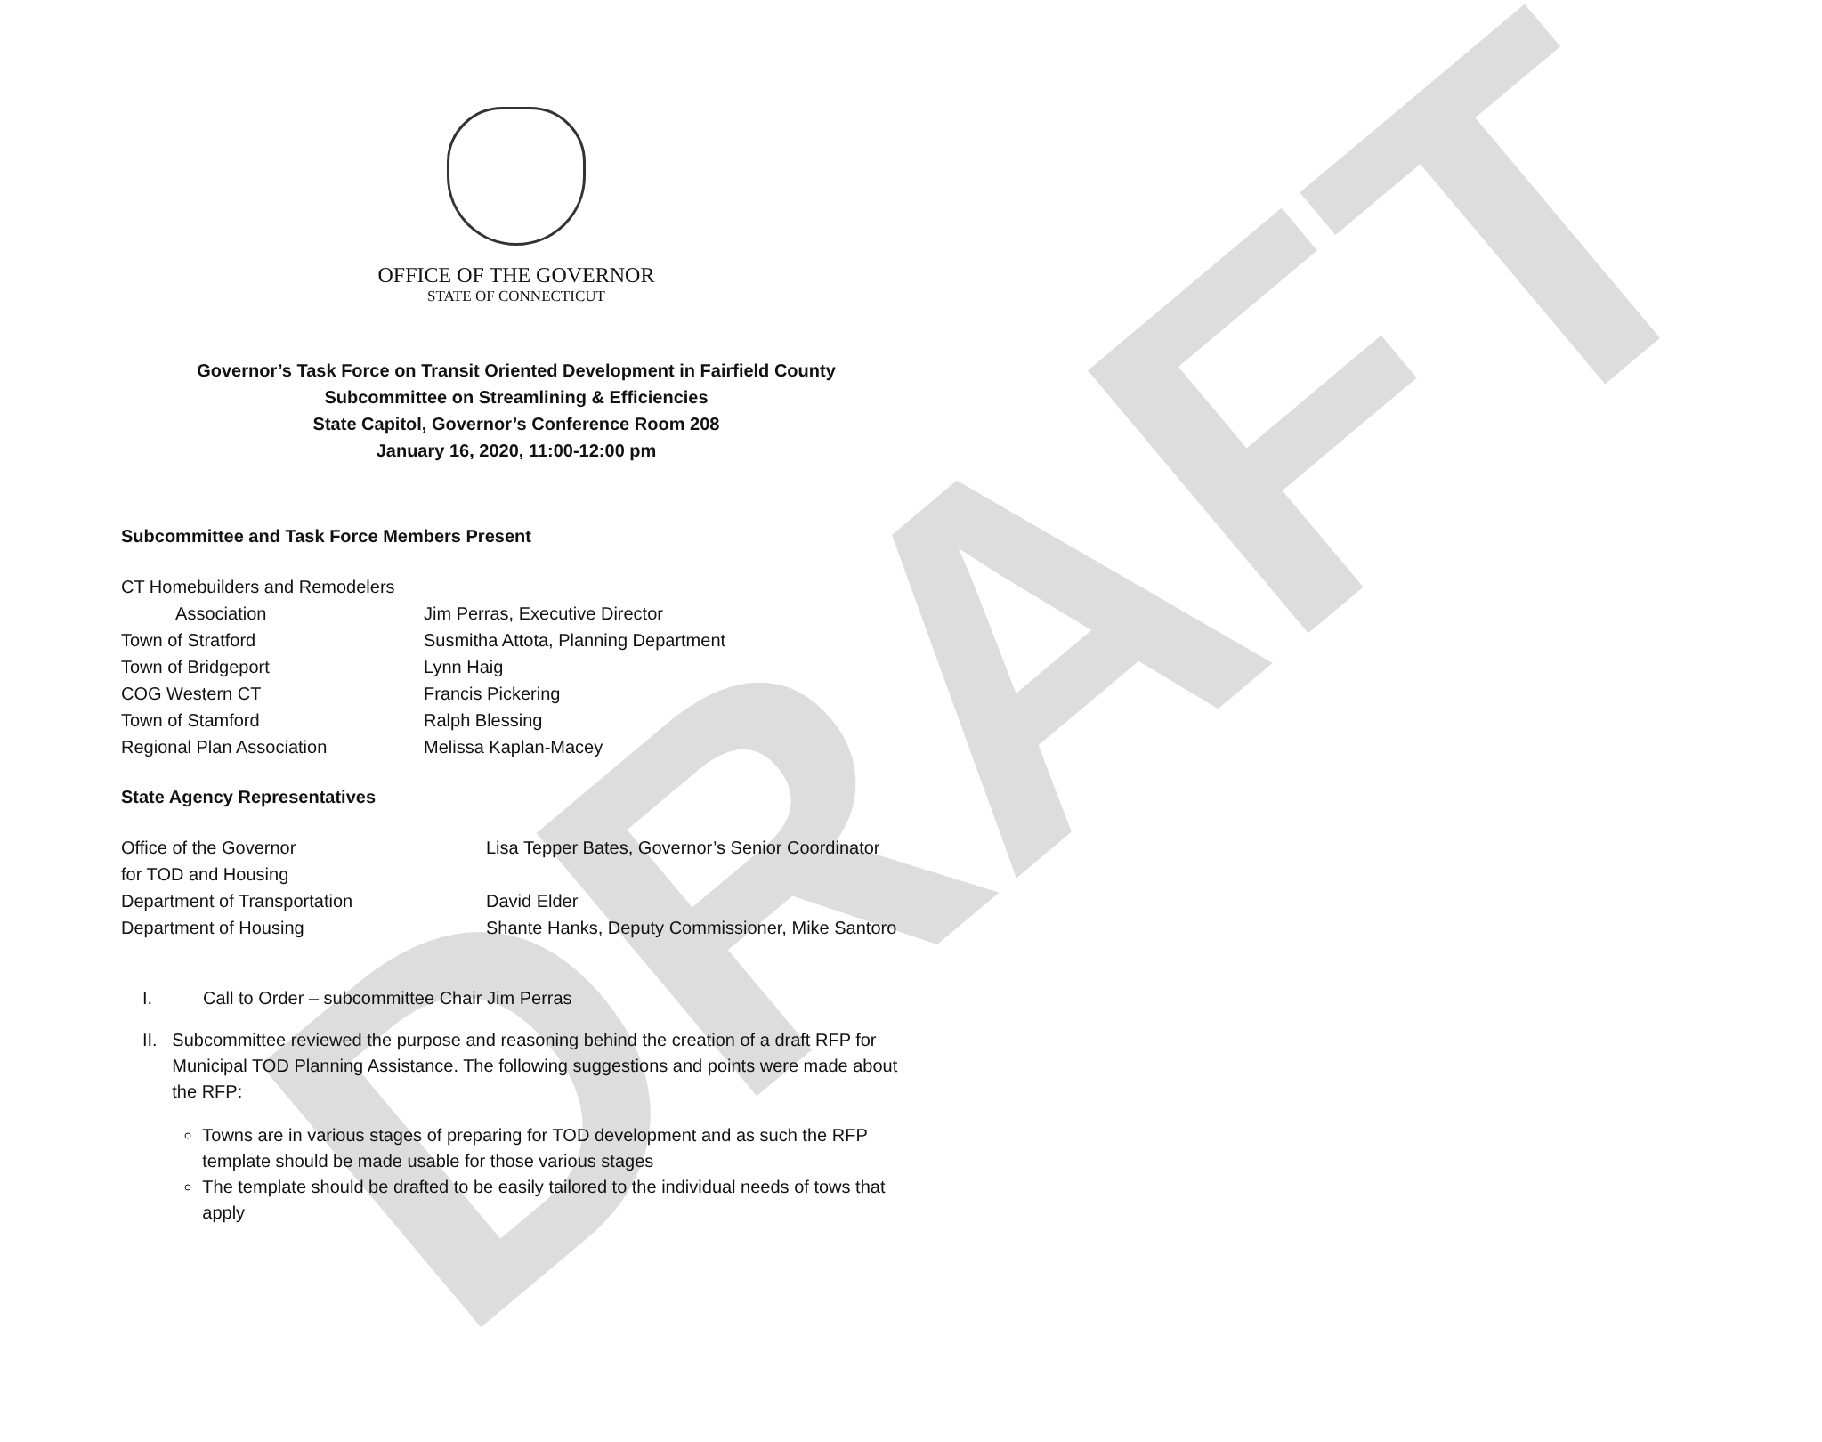DRAFT
OFFICE OF THE GOVERNOR
STATE OF CONNECTICUT
Governor’s Task Force on Transit Oriented Development in Fairfield County
Subcommittee on Streamlining & Efficiencies
State Capitol, Governor’s Conference Room 208
January 16, 2020, 11:00-12:00 pm
Subcommittee and Task Force Members Present
| CT Homebuilders and Remodelers Association | Jim Perras, Executive Director |
| Town of Stratford | Susmitha Attota, Planning Department |
| Town of Bridgeport | Lynn Haig |
| COG Western CT | Francis Pickering |
| Town of Stamford | Ralph Blessing |
| Regional Plan Association | Melissa Kaplan-Macey |
State Agency Representatives
| Office of the Governor for TOD and Housing | Lisa Tepper Bates, Governor’s Senior Coordinator |
| Department of Transportation | David Elder |
| Department of Housing | Shante Hanks, Deputy Commissioner, Mike Santoro |
I. Call to Order – subcommittee Chair Jim Perras
II. Subcommittee reviewed the purpose and reasoning behind the creation of a draft RFP for Municipal TOD Planning Assistance. The following suggestions and points were made about the RFP:
Towns are in various stages of preparing for TOD development and as such the RFP template should be made usable for those various stages
The template should be drafted to be easily tailored to the individual needs of tows that apply